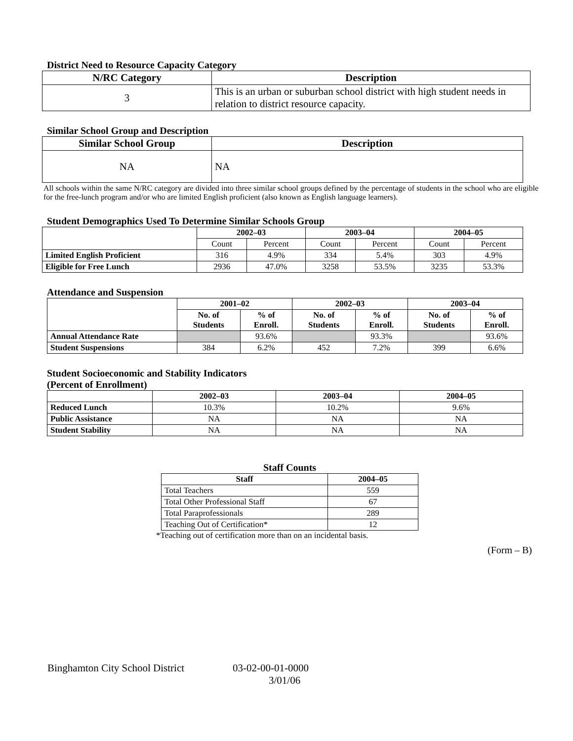District Need to Resource Capacity Category
| N/RC Category | Description |
| --- | --- |
| 3 | This is an urban or suburban school district with high student needs in relation to district resource capacity. |
Similar School Group and Description
| Similar School Group | Description |
| --- | --- |
| NA | NA |
All schools within the same N/RC category are divided into three similar school groups defined by the percentage of students in the school who are eligible for the free-lunch program and/or who are limited English proficient (also known as English language learners).
Student Demographics Used To Determine Similar Schools Group
| | 2002–03 | | 2003–04 | | 2004–05 | |
| | Count | Percent | Count | Percent | Count | Percent |
| Limited English Proficient | 316 | 4.9% | 334 | 5.4% | 303 | 4.9% |
| Eligible for Free Lunch | 2936 | 47.0% | 3258 | 53.5% | 3235 | 53.3% |
Attendance and Suspension
| | 2001–02 | | 2002–03 | | 2003–04 | |
| | No. of Students | % of Enroll. | No. of Students | % of Enroll. | No. of Students | % of Enroll. |
| Annual Attendance Rate | | 93.6% | | 93.3% | | 93.6% |
| Student Suspensions | 384 | 6.2% | 452 | 7.2% | 399 | 6.6% |
Student Socioeconomic and Stability Indicators
(Percent of Enrollment)
| | 2002–03 | 2003–04 | 2004–05 |
| Reduced Lunch | 10.3% | 10.2% | 9.6% |
| Public Assistance | NA | NA | NA |
| Student Stability | NA | NA | NA |
Staff Counts
| Staff | 2004–05 |
| --- | --- |
| Total Teachers | 559 |
| Total Other Professional Staff | 67 |
| Total Paraprofessionals | 289 |
| Teaching Out of Certification* | 12 |
*Teaching out of certification more than on an incidental basis.
(Form – B)
Binghamton City School District 03-02-00-01-0000
3/01/06